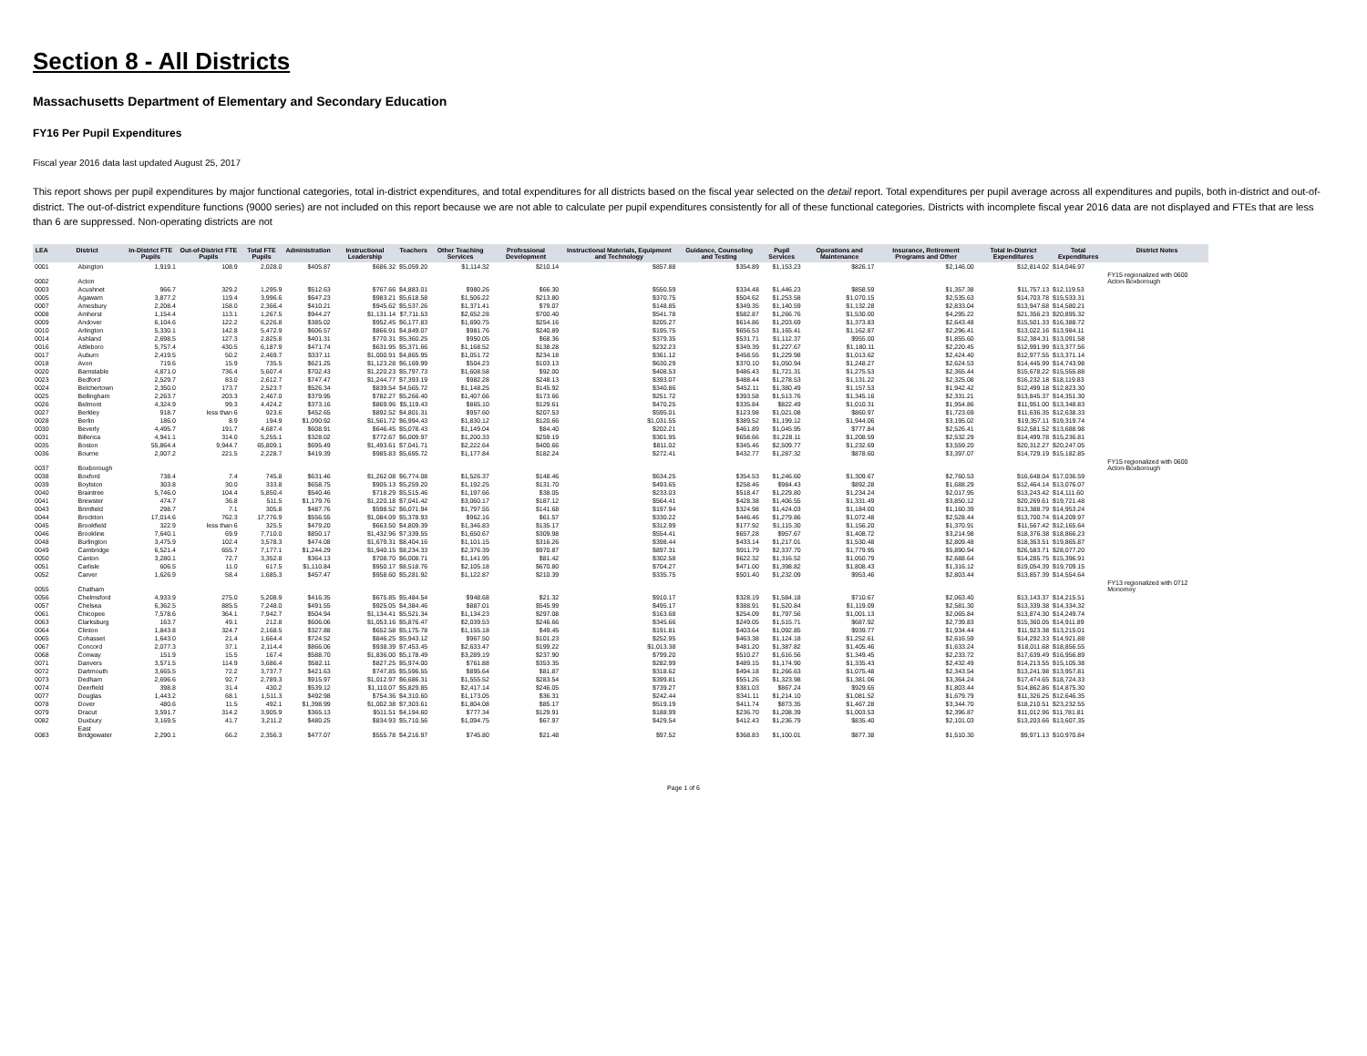Section 8 - All Districts
Massachusetts Department of Elementary and Secondary Education
FY16 Per Pupil Expenditures
Fiscal year 2016 data last updated August 25, 2017
This report shows per pupil expenditures by major functional categories, total in-district expenditures, and total expenditures for all districts based on the fiscal year selected on the detail report. Total expenditures per pupil average across all expenditures and pupils, both in-district and out-of-district. The out-of-district expenditure functions (9000 series) are not included on this report because we are not able to calculate per pupil expenditures consistently for all of these functional categories. Districts with incomplete fiscal year 2016 data are not displayed and FTEs that are less than 6 are suppressed. Non-operating districts are not
| LEA | District | In-District FTE Pupils | Out-of-District FTE Pupils | Total FTE Pupils | Administration | Instructional Leadership | Teachers | Other Teaching Services | Professional Development | Instructional Materials, Equipment and Technology | Guidance, Counseling and Testing | Pupil Services | Operations and Maintenance | Insurance, Retirement Programs and Other | Total In-District Expenditures | Total Expenditures | District Notes |
| --- | --- | --- | --- | --- | --- | --- | --- | --- | --- | --- | --- | --- | --- | --- | --- | --- | --- |
| 0001 | Abington | 1,919.1 | 108.9 | 2,028.0 | $405.87 | $686.32 | $5,059.20 | $1,114.32 | $210.14 | $857.88 | $354.89 | $1,153.23 | $826.17 | $2,146.00 | $12,814.02 | $14,046.97 | |
| 0002 | Acton | | | | | | | | | | | | | | | | FY15 regionalized with 0600 Acton-Boxborough |
| 0003 | Acushnet | 966.7 | 329.2 | 1,295.9 | $512.63 | $767.66 | $4,883.01 | $980.26 | $66.30 | $550.59 | $334.48 | $1,446.23 | $858.59 | $1,357.38 | $11,757.13 | $12,119.53 | |
| 0005 | Agawam | 3,877.2 | 119.4 | 3,996.6 | $647.23 | $983.21 | $5,618.58 | $1,506.22 | $213.80 | $370.75 | $504.62 | $1,253.58 | $1,070.15 | $2,535.63 | $14,703.78 | $15,533.31 | |
| 0007 | Amesbury | 2,208.4 | 158.0 | 2,366.4 | $410.21 | $945.62 | $5,537.26 | $1,371.41 | $79.07 | $148.85 | $349.35 | $1,140.59 | $1,132.28 | $2,833.04 | $13,947.68 | $14,580.21 | |
| 0008 | Amherst | 1,154.4 | 113.1 | 1,267.5 | $944.27 | $1,131.14 | $7,711.53 | $2,652.28 | $700.40 | $541.78 | $582.87 | $1,266.76 | $1,530.00 | $4,295.22 | $21,356.23 | $20,895.32 | |
| 0009 | Andover | 6,104.6 | 122.2 | 6,226.8 | $385.02 | $952.45 | $6,177.83 | $1,690.75 | $254.16 | $205.27 | $614.86 | $1,203.69 | $1,373.83 | $2,643.48 | $15,501.33 | $16,388.72 | |
| 0010 | Arlington | 5,330.1 | 142.8 | 5,472.9 | $606.57 | $866.91 | $4,849.07 | $981.76 | $240.89 | $195.75 | $656.53 | $1,165.41 | $1,162.87 | $2,296.41 | $13,022.16 | $13,984.11 | |
| 0014 | Ashland | 2,698.5 | 127.3 | 2,825.8 | $401.31 | $770.31 | $5,360.25 | $950.05 | $68.36 | $379.35 | $531.71 | $1,112.37 | $955.00 | $1,855.60 | $12,384.31 | $13,091.58 | |
| 0016 | Attleboro | 5,757.4 | 430.5 | 6,187.9 | $471.74 | $631.95 | $5,371.66 | $1,168.52 | $138.28 | $232.23 | $349.39 | $1,227.67 | $1,180.11 | $2,220.45 | $12,991.99 | $13,377.56 | |
| 0017 | Auburn | 2,419.5 | 50.2 | 2,469.7 | $337.11 | $1,000.91 | $4,865.95 | $1,051.72 | $234.18 | $361.12 | $458.55 | $1,229.98 | $1,013.62 | $2,424.40 | $12,977.55 | $13,371.14 | |
| 0018 | Avon | 719.6 | 15.9 | 735.5 | $621.25 | $1,123.28 | $6,169.99 | $504.23 | $103.13 | $630.29 | $370.10 | $1,050.94 | $1,248.27 | $2,624.53 | $14,445.99 | $14,743.98 | |
| 0020 | Barnstable | 4,871.0 | 736.4 | 5,607.4 | $702.43 | $1,220.23 | $5,797.73 | $1,608.58 | $92.00 | $408.53 | $486.43 | $1,721.31 | $1,275.53 | $2,365.44 | $15,678.22 | $15,555.88 | |
| 0023 | Bedford | 2,529.7 | 83.0 | 2,612.7 | $747.47 | $1,244.77 | $7,393.19 | $982.28 | $248.13 | $393.07 | $488.44 | $1,278.53 | $1,131.22 | $2,325.08 | $16,232.18 | $18,119.83 | |
| 0024 | Belchertown | 2,350.0 | 173.7 | 2,523.7 | $526.34 | $839.54 | $4,565.72 | $1,148.25 | $145.92 | $340.86 | $452.11 | $1,380.49 | $1,157.53 | $1,942.42 | $12,499.18 | $12,823.30 | |
| 0025 | Bellingham | 2,263.7 | 203.3 | 2,467.0 | $379.95 | $782.27 | $5,266.40 | $1,407.66 | $173.66 | $251.72 | $393.58 | $1,513.76 | $1,345.16 | $2,331.21 | $13,845.37 | $14,351.30 | |
| 0026 | Belmont | 4,324.9 | 99.3 | 4,424.2 | $373.16 | $869.96 | $5,119.43 | $865.10 | $129.61 | $470.25 | $335.84 | $822.49 | $1,010.31 | $1,954.86 | $11,951.00 | $13,348.83 | |
| 0027 | Berkley | 918.7 | less than 6 | 923.6 | $452.65 | $892.52 | $4,801.31 | $957.60 | $207.53 | $595.01 | $123.98 | $1,021.08 | $860.97 | $1,723.69 | $11,636.35 | $12,638.33 | |
| 0028 | Berlin | 186.0 | 8.9 | 194.9 | $1,090.92 | $1,561.72 | $6,994.43 | $1,830.12 | $120.66 | $1,031.55 | $389.52 | $1,199.12 | $1,944.06 | $3,195.02 | $19,357.11 | $19,319.74 | |
| 0030 | Beverly | 4,495.7 | 191.7 | 4,687.4 | $608.91 | $646.45 | $5,078.43 | $1,149.04 | $84.40 | $202.21 | $461.89 | $1,045.95 | $777.84 | $2,526.41 | $12,581.52 | $13,688.98 | |
| 0031 | Billerica | 4,941.1 | 314.0 | 5,255.1 | $328.02 | $772.67 | $6,009.97 | $1,200.33 | $259.19 | $301.95 | $658.66 | $1,228.11 | $1,208.59 | $2,532.29 | $14,499.78 | $15,236.81 | |
| 0035 | Boston | 55,864.4 | 9,944.7 | 65,809.1 | $695.49 | $1,493.61 | $7,041.71 | $2,222.64 | $400.66 | $811.02 | $345.46 | $2,509.77 | $1,232.69 | $3,559.20 | $20,312.27 | $20,247.05 | |
| 0036 | Bourne | 2,007.2 | 221.5 | 2,228.7 | $419.39 | $985.83 | $5,695.72 | $1,177.84 | $182.24 | $272.41 | $432.77 | $1,287.32 | $878.60 | $3,397.07 | $14,729.19 | $15,182.85 | |
| 0037 | Boxborough | | | | | | | | | | | | | | | | FY15 regionalized with 0600 Acton-Boxborough |
| 0038 | Boxford | 738.4 | 7.4 | 745.8 | $631.46 | $1,262.08 | $6,774.08 | $1,526.37 | $148.46 | $634.25 | $354.53 | $1,246.60 | $1,309.67 | $2,760.53 | $16,648.04 | $17,036.59 | |
| 0039 | Boylston | 303.8 | 30.0 | 333.8 | $658.75 | $905.13 | $5,259.20 | $1,192.25 | $131.70 | $493.65 | $258.46 | $984.43 | $892.28 | $1,688.29 | $12,464.14 | $13,076.07 | |
| 0040 | Braintree | 5,746.0 | 104.4 | 5,850.4 | $540.46 | $718.29 | $5,515.46 | $1,197.66 | $38.05 | $233.03 | $518.47 | $1,229.80 | $1,234.24 | $2,017.95 | $13,243.42 | $14,111.60 | |
| 0041 | Brewster | 474.7 | 36.8 | 511.5 | $1,179.76 | $1,220.18 | $7,041.42 | $3,060.17 | $187.12 | $564.41 | $428.38 | $1,406.55 | $1,331.49 | $3,850.12 | $20,269.61 | $19,721.48 | |
| 0043 | Brimfield | 298.7 | 7.1 | 305.8 | $487.76 | $598.52 | $6,071.94 | $1,797.55 | $141.68 | $197.94 | $324.98 | $1,424.03 | $1,184.00 | $1,160.39 | $13,388.79 | $14,953.24 | |
| 0044 | Brockton | 17,014.6 | 762.3 | 17,776.9 | $556.55 | $1,084.09 | $5,378.93 | $962.16 | $61.57 | $330.22 | $446.46 | $1,279.86 | $1,072.48 | $2,528.44 | $13,700.74 | $14,209.97 | |
| 0045 | Brookfield | 322.9 | less than 6 | 325.5 | $479.20 | $663.50 | $4,809.39 | $1,346.83 | $135.17 | $312.99 | $177.92 | $1,115.30 | $1,156.20 | $1,370.91 | $11,567.42 | $12,165.64 | |
| 0046 | Brookline | 7,640.1 | 69.9 | 7,710.0 | $850.17 | $1,432.96 | $7,339.55 | $1,650.67 | $309.98 | $554.41 | $657.28 | $957.67 | $1,408.72 | $3,214.98 | $18,376.38 | $18,866.23 | |
| 0048 | Burlington | 3,475.9 | 102.4 | 3,578.3 | $474.08 | $1,679.31 | $8,404.16 | $1,101.15 | $316.26 | $398.44 | $433.14 | $1,217.01 | $1,530.48 | $2,809.48 | $18,363.51 | $19,865.87 | |
| 0049 | Cambridge | 6,521.4 | 655.7 | 7,177.1 | $1,244.29 | $1,940.15 | $8,234.33 | $2,376.39 | $970.87 | $897.31 | $911.79 | $2,337.70 | $1,779.95 | $5,890.94 | $26,583.71 | $28,077.20 | |
| 0050 | Canton | 3,280.1 | 72.7 | 3,352.8 | $364.13 | $708.70 | $6,008.71 | $1,141.95 | $81.42 | $302.58 | $622.32 | $1,316.52 | $1,050.79 | $2,688.64 | $14,285.75 | $15,396.91 | |
| 0051 | Carlisle | 606.5 | 11.0 | 617.5 | $1,110.84 | $950.17 | $8,518.76 | $2,105.18 | $670.80 | $704.27 | $471.00 | $1,398.82 | $1,808.43 | $1,316.12 | $19,054.39 | $19,709.15 | |
| 0052 | Carver | 1,626.9 | 58.4 | 1,685.3 | $457.47 | $958.60 | $5,281.92 | $1,122.87 | $210.39 | $335.75 | $501.40 | $1,232.09 | $953.46 | $2,803.44 | $13,857.39 | $14,554.64 | |
| 0055 | Chatham | | | | | | | | | | | | | | | | FY13 regionalized with 0712 Monomoy |
| 0056 | Chelmsford | 4,933.9 | 275.0 | 5,208.9 | $416.35 | $675.85 | $5,484.54 | $948.68 | $21.32 | $910.17 | $328.19 | $1,584.18 | $710.67 | $2,063.40 | $13,143.37 | $14,215.51 | |
| 0057 | Chelsea | 6,362.5 | 885.5 | 7,248.0 | $491.55 | $925.05 | $4,384.46 | $887.01 | $545.99 | $495.17 | $388.91 | $1,520.84 | $1,119.09 | $2,581.30 | $13,339.38 | $14,334.32 | |
| 0061 | Chicopee | 7,578.6 | 364.1 | 7,942.7 | $504.94 | $1,134.41 | $5,521.34 | $1,134.23 | $297.08 | $163.68 | $254.09 | $1,797.56 | $1,001.13 | $2,065.84 | $13,874.30 | $14,249.74 | |
| 0063 | Clarksburg | 163.7 | 49.1 | 212.8 | $606.06 | $1,053.16 | $5,876.47 | $2,039.53 | $246.66 | $345.66 | $249.05 | $1,515.71 | $687.92 | $2,739.83 | $15,360.05 | $14,911.89 | |
| 0064 | Clinton | 1,843.8 | 324.7 | 2,168.5 | $327.88 | $652.58 | $5,175.78 | $1,155.18 | $49.45 | $191.81 | $403.64 | $1,092.85 | $939.77 | $1,934.44 | $11,923.38 | $13,215.01 | |
| 0065 | Cohasset | 1,643.0 | 21.4 | 1,664.4 | $724.52 | $846.25 | $5,943.12 | $967.50 | $101.23 | $252.95 | $463.38 | $1,124.18 | $1,252.61 | $2,616.59 | $14,292.33 | $14,921.88 | |
| 0067 | Concord | 2,077.3 | 37.1 | 2,114.4 | $866.06 | $938.39 | $7,453.45 | $2,633.47 | $199.22 | $1,013.38 | $481.20 | $1,387.82 | $1,405.46 | $1,633.24 | $18,011.68 | $18,856.55 | |
| 0068 | Conway | 151.9 | 15.5 | 167.4 | $588.70 | $1,836.00 | $5,178.49 | $3,289.19 | $237.90 | $799.20 | $510.27 | $1,616.56 | $1,349.45 | $2,233.72 | $17,639.49 | $16,956.89 | |
| 0071 | Danvers | 3,571.5 | 114.9 | 3,686.4 | $582.11 | $827.25 | $5,974.00 | $761.88 | $353.35 | $282.99 | $489.15 | $1,174.90 | $1,335.43 | $2,432.49 | $14,213.55 | $15,105.38 | |
| 0072 | Dartmouth | 3,665.5 | 72.2 | 3,737.7 | $421.63 | $747.85 | $5,596.55 | $895.64 | $81.87 | $318.62 | $494.18 | $1,266.63 | $1,075.48 | $2,343.54 | $13,241.98 | $13,957.81 | |
| 0073 | Dedham | 2,696.6 | 92.7 | 2,789.3 | $915.97 | $1,012.97 | $6,686.31 | $1,555.52 | $283.54 | $399.81 | $551.26 | $1,323.98 | $1,381.06 | $3,364.24 | $17,474.65 | $18,724.33 | |
| 0074 | Deerfield | 398.8 | 31.4 | 430.2 | $539.12 | $1,110.07 | $5,829.85 | $2,417.14 | $246.05 | $739.27 | $381.03 | $867.24 | $929.65 | $1,803.44 | $14,862.86 | $14,875.30 | |
| 0077 | Douglas | 1,443.2 | 68.1 | 1,511.3 | $492.98 | $754.36 | $4,310.60 | $1,173.05 | $36.31 | $242.44 | $341.11 | $1,214.10 | $1,081.52 | $1,679.79 | $11,326.25 | $12,646.35 | |
| 0078 | Dover | 480.6 | 11.5 | 492.1 | $1,398.99 | $1,002.38 | $7,303.61 | $1,804.08 | $85.17 | $519.19 | $411.74 | $873.35 | $1,467.28 | $3,344.70 | $18,210.51 | $23,232.55 | |
| 0079 | Dracut | 3,591.7 | 314.2 | 3,905.9 | $365.13 | $511.51 | $4,194.60 | $777.34 | $129.91 | $188.99 | $236.70 | $1,208.39 | $1,003.53 | $2,396.87 | $11,012.96 | $11,781.81 | |
| 0082 | Duxbury | 3,169.5 | 41.7 | 3,211.2 | $480.25 | $834.93 | $5,710.56 | $1,094.75 | $67.97 | $429.54 | $412.43 | $1,236.79 | $835.40 | $2,101.03 | $13,203.66 | $13,607.35 | |
| 0083 | East Bridgewater | 2,290.1 | 66.2 | 2,356.3 | $477.07 | $555.78 | $4,216.97 | $745.80 | $21.48 | $97.52 | $368.83 | $1,100.01 | $877.38 | $1,510.30 | $9,971.13 | $10,970.84 | |
Page 1 of 6